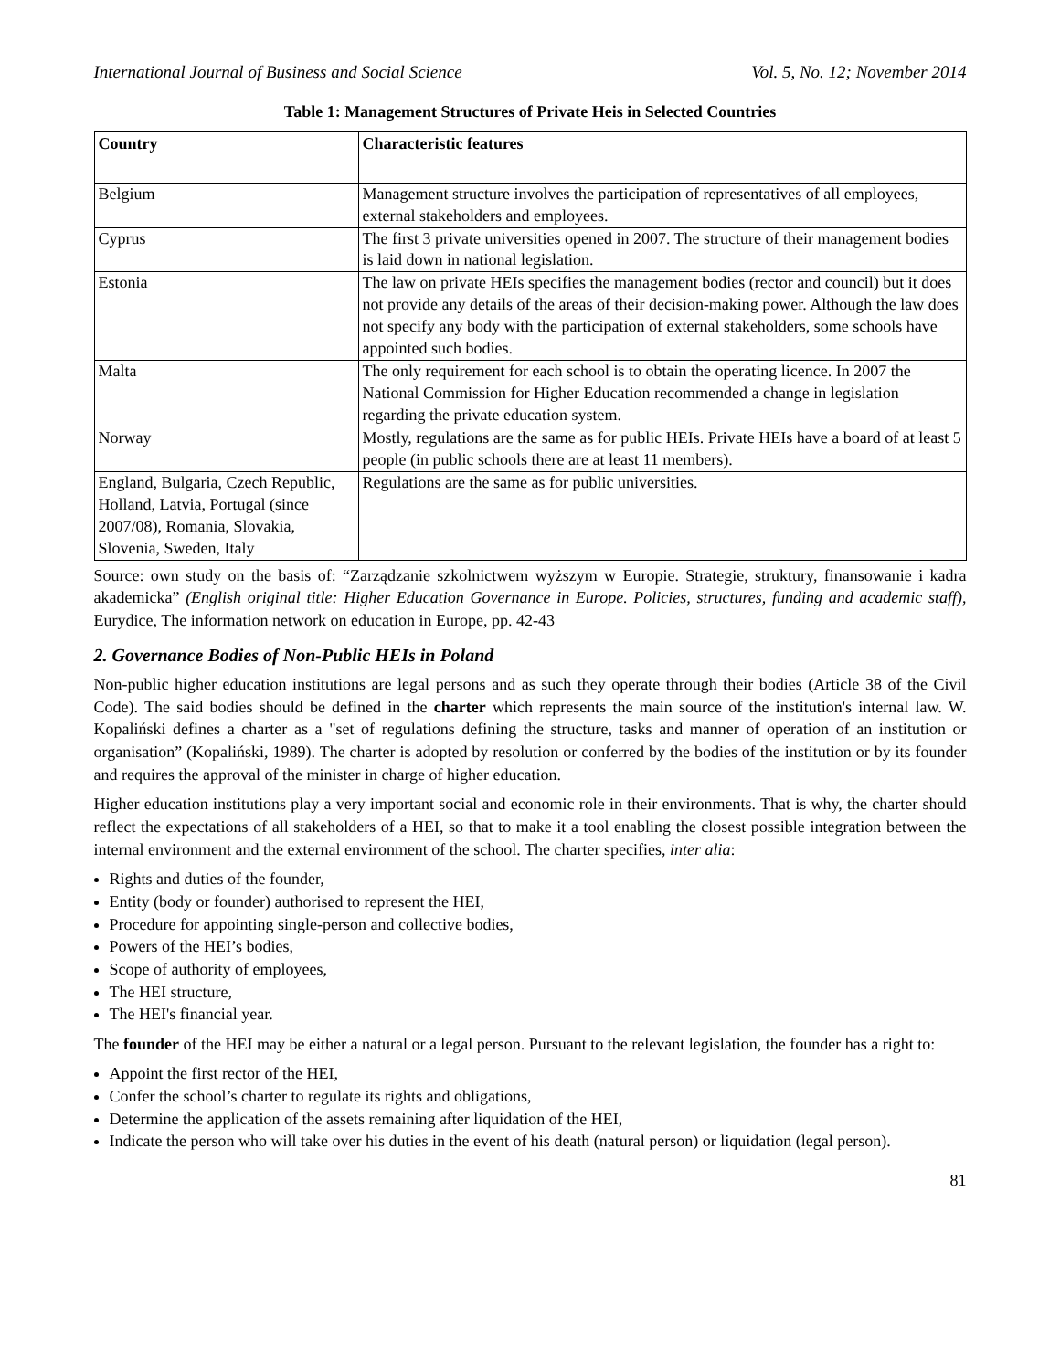International Journal of Business and Social Science Vol. 5, No. 12; November 2014
Table 1: Management Structures of Private Heis in Selected Countries
| Country | Characteristic features |
| --- | --- |
| Belgium | Management structure involves the participation of representatives of all employees, external stakeholders and employees. |
| Cyprus | The first 3 private universities opened in 2007. The structure of their management bodies is laid down in national legislation. |
| Estonia | The law on private HEIs specifies the management bodies (rector and council) but it does not provide any details of the areas of their decision-making power. Although the law does not specify any body with the participation of external stakeholders, some schools have appointed such bodies. |
| Malta | The only requirement for each school is to obtain the operating licence. In 2007 the National Commission for Higher Education recommended a change in legislation regarding the private education system. |
| Norway | Mostly, regulations are the same as for public HEIs. Private HEIs have a board of at least 5 people (in public schools there are at least 11 members). |
| England, Bulgaria, Czech Republic, Holland, Latvia, Portugal (since 2007/08), Romania, Slovakia, Slovenia, Sweden, Italy | Regulations are the same as for public universities. |
Source: own study on the basis of: “Zarządzanie szkolnictwem wyższym w Europie. Strategie, struktury, finansowanie i kadra akademicka” (English original title: Higher Education Governance in Europe. Policies, structures, funding and academic staff), Eurydice, The information network on education in Europe, pp. 42-43
2. Governance Bodies of Non-Public HEIs in Poland
Non-public higher education institutions are legal persons and as such they operate through their bodies (Article 38 of the Civil Code). The said bodies should be defined in the charter which represents the main source of the institution's internal law. W. Kopaliński defines a charter as a "set of regulations defining the structure, tasks and manner of operation of an institution or organisation” (Kopaliński, 1989). The charter is adopted by resolution or conferred by the bodies of the institution or by its founder and requires the approval of the minister in charge of higher education.
Higher education institutions play a very important social and economic role in their environments. That is why, the charter should reflect the expectations of all stakeholders of a HEI, so that to make it a tool enabling the closest possible integration between the internal environment and the external environment of the school. The charter specifies, inter alia:
Rights and duties of the founder,
Entity (body or founder) authorised to represent the HEI,
Procedure for appointing single-person and collective bodies,
Powers of the HEI’s bodies,
Scope of authority of employees,
The HEI structure,
The HEI's financial year.
The founder of the HEI may be either a natural or a legal person. Pursuant to the relevant legislation, the founder has a right to:
Appoint the first rector of the HEI,
Confer the school’s charter to regulate its rights and obligations,
Determine the application of the assets remaining after liquidation of the HEI,
Indicate the person who will take over his duties in the event of his death (natural person) or liquidation (legal person).
81